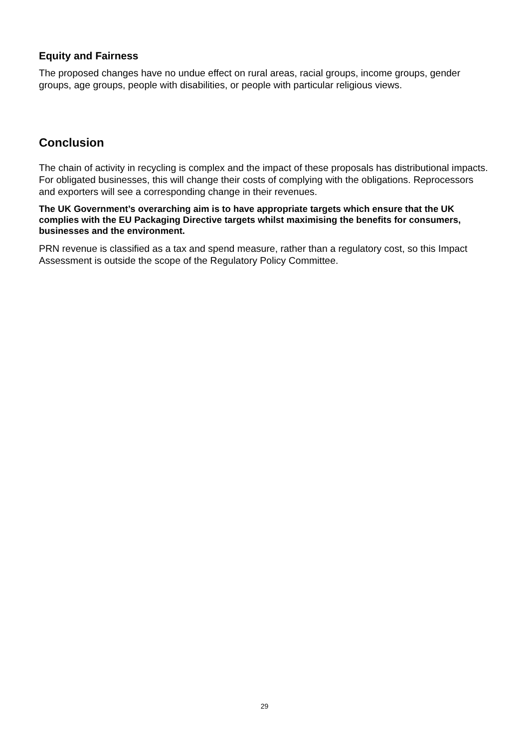Equity and Fairness
The proposed changes have no undue effect on rural areas, racial groups, income groups, gender groups, age groups, people with disabilities, or people with particular religious views.
Conclusion
The chain of activity in recycling is complex and the impact of these proposals has distributional impacts. For obligated businesses, this will change their costs of complying with the obligations. Reprocessors and exporters will see a corresponding change in their revenues.
The UK Government’s overarching aim is to have appropriate targets which ensure that the UK complies with the EU Packaging Directive targets whilst maximising the benefits for consumers, businesses and the environment.
PRN revenue is classified as a tax and spend measure, rather than a regulatory cost, so this Impact Assessment is outside the scope of the Regulatory Policy Committee.
29